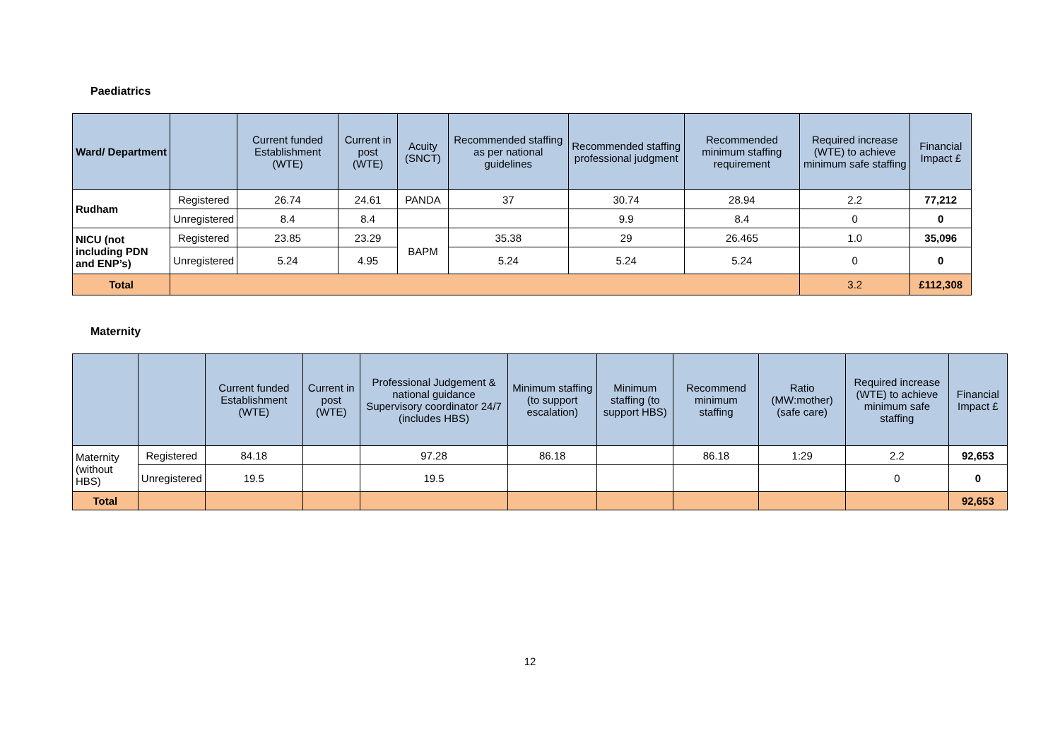Paediatrics
| Ward/ Department | | Current funded Establishment (WTE) | Current in post (WTE) | Acuity (SNCT) | Recommended staffing as per national guidelines | Recommended staffing professional judgment | Recommended minimum staffing requirement | Required increase (WTE) to achieve minimum safe staffing | Financial Impact £ |
| --- | --- | --- | --- | --- | --- | --- | --- | --- | --- |
| Rudham | Registered | 26.74 | 24.61 | PANDA | 37 | 30.74 | 28.94 | 2.2 | 77,212 |
| | Unregistered | 8.4 | 8.4 | | | 9.9 | 8.4 | 0 | 0 |
| NICU (not including PDN and ENP’s) | Registered | 23.85 | 23.29 | BAPM | 35.38 | 29 | 26.465 | 1.0 | 35,096 |
| | Unregistered | 5.24 | 4.95 | | 5.24 | 5.24 | 5.24 | 0 | 0 |
| Total | | | | | | | | 3.2 | £112,308 |
Maternity
| | | Current funded Establishment (WTE) | Current in post (WTE) | Professional Judgement & national guidance Supervisory coordinator 24/7 (includes HBS) | Minimum staffing (to support escalation) | Minimum staffing (to support HBS) | Recommend minimum staffing | Ratio (MW:mother) (safe care) | Required increase (WTE) to achieve minimum safe staffing | Financial Impact £ |
| --- | --- | --- | --- | --- | --- | --- | --- | --- | --- | --- |
| Maternity (without HBS) | Registered | 84.18 | | 97.28 | 86.18 | | 86.18 | 1:29 | 2.2 | 92,653 |
| | Unregistered | 19.5 | | 19.5 | | | | | 0 | 0 |
| Total | | | | | | | | | | 92,653 |
12